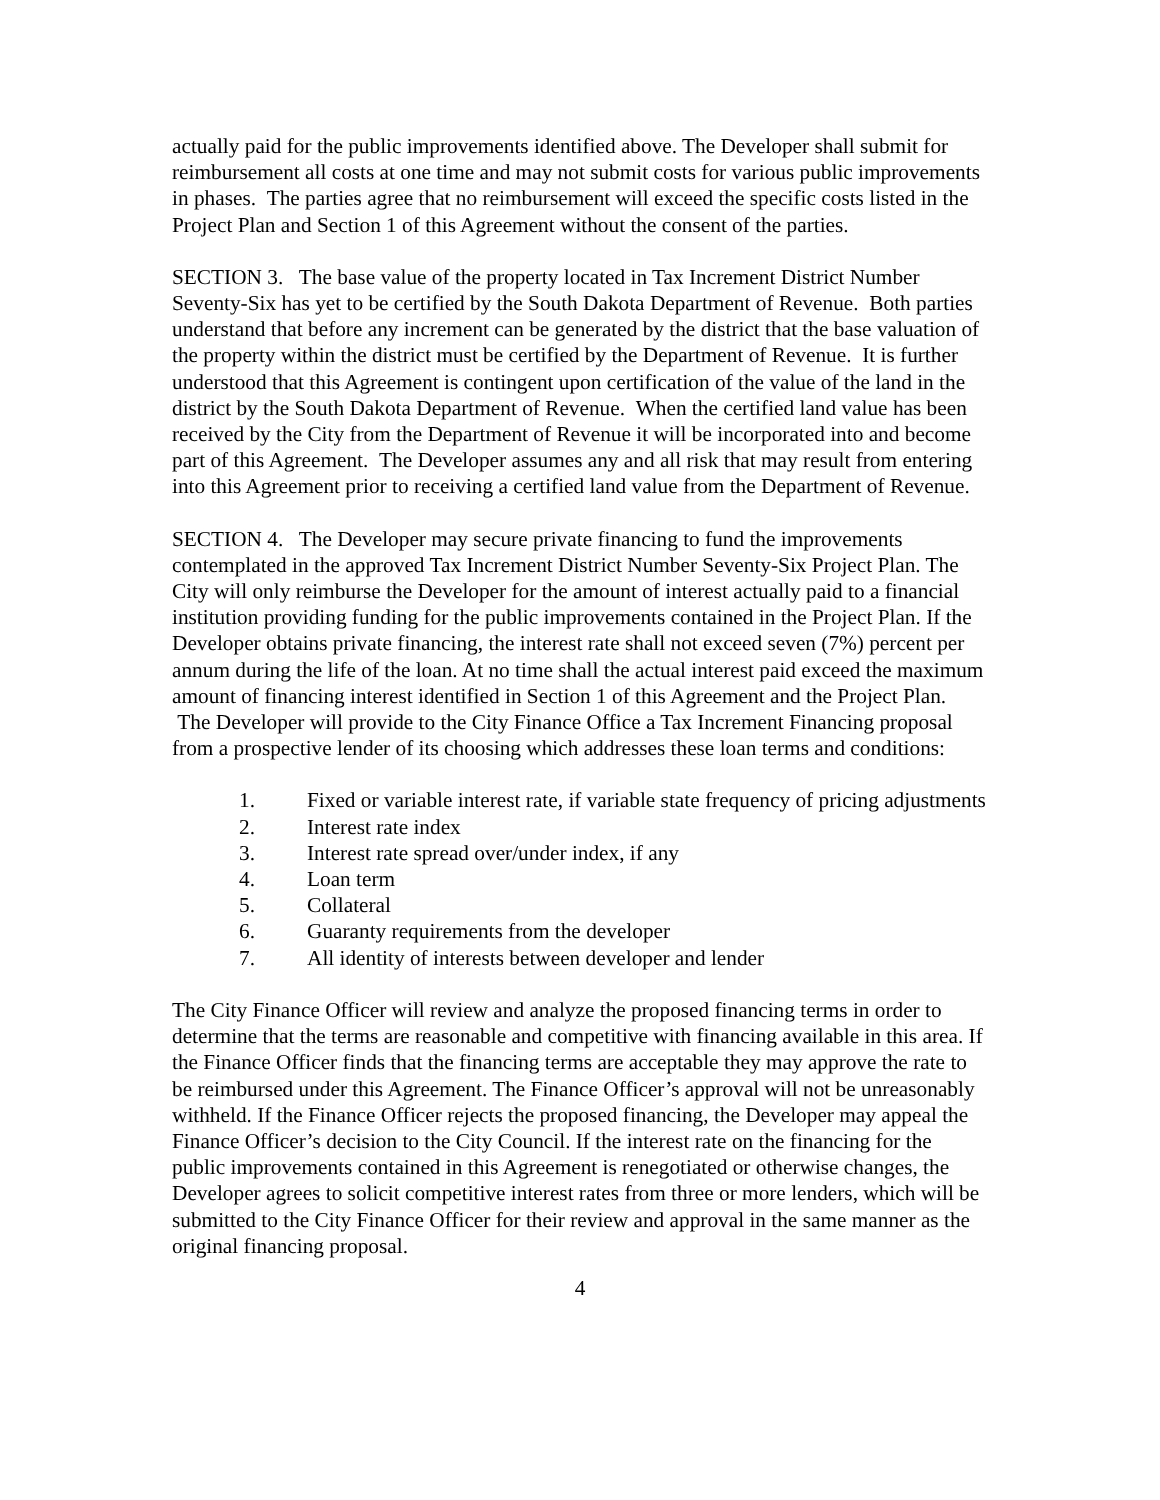actually paid for the public improvements identified above. The Developer shall submit for reimbursement all costs at one time and may not submit costs for various public improvements in phases. The parties agree that no reimbursement will exceed the specific costs listed in the Project Plan and Section 1 of this Agreement without the consent of the parties.
SECTION 3. The base value of the property located in Tax Increment District Number Seventy-Six has yet to be certified by the South Dakota Department of Revenue. Both parties understand that before any increment can be generated by the district that the base valuation of the property within the district must be certified by the Department of Revenue. It is further understood that this Agreement is contingent upon certification of the value of the land in the district by the South Dakota Department of Revenue. When the certified land value has been received by the City from the Department of Revenue it will be incorporated into and become part of this Agreement. The Developer assumes any and all risk that may result from entering into this Agreement prior to receiving a certified land value from the Department of Revenue.
SECTION 4. The Developer may secure private financing to fund the improvements contemplated in the approved Tax Increment District Number Seventy-Six Project Plan. The City will only reimburse the Developer for the amount of interest actually paid to a financial institution providing funding for the public improvements contained in the Project Plan. If the Developer obtains private financing, the interest rate shall not exceed seven (7%) percent per annum during the life of the loan. At no time shall the actual interest paid exceed the maximum amount of financing interest identified in Section 1 of this Agreement and the Project Plan. The Developer will provide to the City Finance Office a Tax Increment Financing proposal from a prospective lender of its choosing which addresses these loan terms and conditions:
1. Fixed or variable interest rate, if variable state frequency of pricing adjustments
2. Interest rate index
3. Interest rate spread over/under index, if any
4. Loan term
5. Collateral
6. Guaranty requirements from the developer
7. All identity of interests between developer and lender
The City Finance Officer will review and analyze the proposed financing terms in order to determine that the terms are reasonable and competitive with financing available in this area. If the Finance Officer finds that the financing terms are acceptable they may approve the rate to be reimbursed under this Agreement. The Finance Officer’s approval will not be unreasonably withheld. If the Finance Officer rejects the proposed financing, the Developer may appeal the Finance Officer’s decision to the City Council. If the interest rate on the financing for the public improvements contained in this Agreement is renegotiated or otherwise changes, the Developer agrees to solicit competitive interest rates from three or more lenders, which will be submitted to the City Finance Officer for their review and approval in the same manner as the original financing proposal.
4